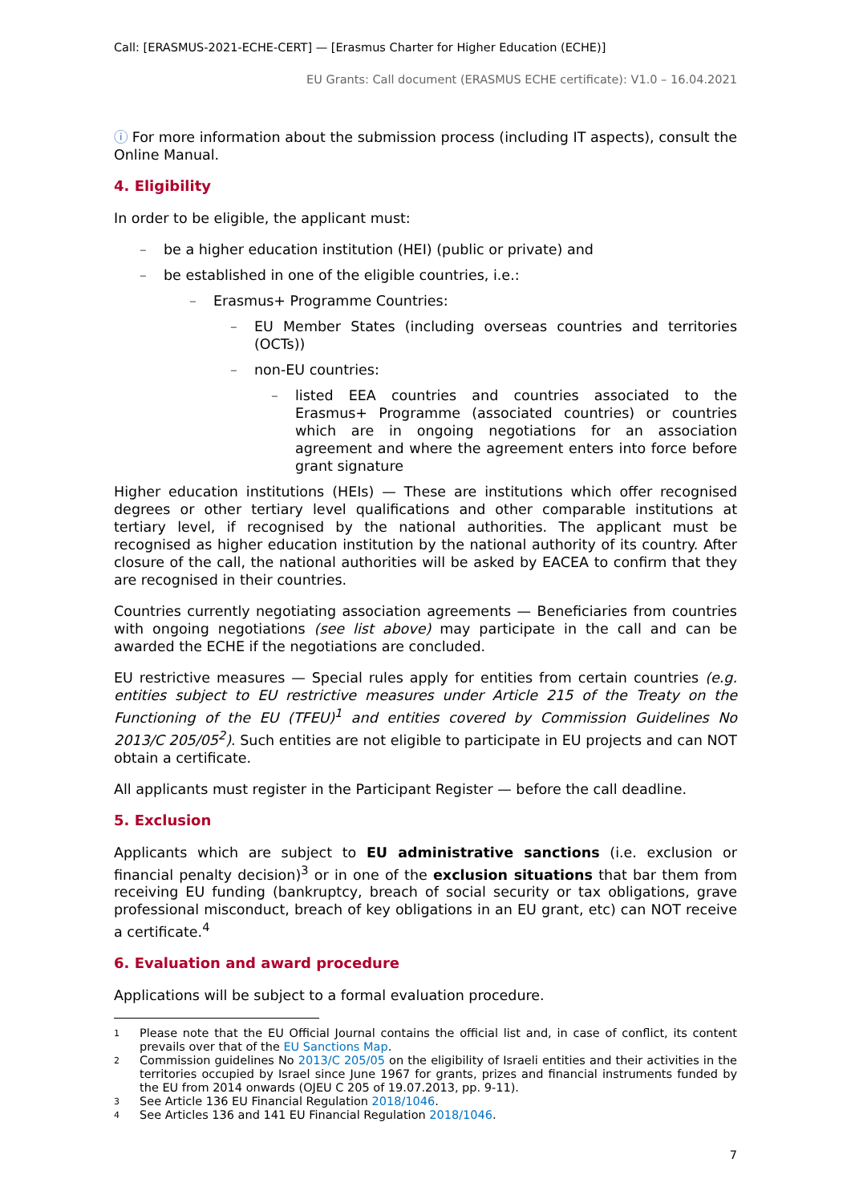Call: [ERASMUS-2021-ECHE-CERT] — [Erasmus Charter for Higher Education (ECHE)]
EU Grants: Call document (ERASMUS ECHE certificate): V1.0 – 16.04.2021
ⓘ For more information about the submission process (including IT aspects), consult the Online Manual.
4. Eligibility
In order to be eligible, the applicant must:
– be a higher education institution (HEI) (public or private) and
– be established in one of the eligible countries, i.e.:
– Erasmus+ Programme Countries:
– EU Member States (including overseas countries and territories (OCTs))
– non-EU countries:
– listed EEA countries and countries associated to the Erasmus+ Programme (associated countries) or countries which are in ongoing negotiations for an association agreement and where the agreement enters into force before grant signature
Higher education institutions (HEIs) — These are institutions which offer recognised degrees or other tertiary level qualifications and other comparable institutions at tertiary level, if recognised by the national authorities. The applicant must be recognised as higher education institution by the national authority of its country. After closure of the call, the national authorities will be asked by EACEA to confirm that they are recognised in their countries.
Countries currently negotiating association agreements — Beneficiaries from countries with ongoing negotiations (see list above) may participate in the call and can be awarded the ECHE if the negotiations are concluded.
EU restrictive measures — Special rules apply for entities from certain countries (e.g. entities subject to EU restrictive measures under Article 215 of the Treaty on the Functioning of the EU (TFEU)<sup>1</sup> and entities covered by Commission Guidelines No 2013/C 205/05<sup>2</sup>). Such entities are not eligible to participate in EU projects and can NOT obtain a certificate.
All applicants must register in the Participant Register — before the call deadline.
5. Exclusion
Applicants which are subject to EU administrative sanctions (i.e. exclusion or financial penalty decision)<sup>3</sup> or in one of the exclusion situations that bar them from receiving EU funding (bankruptcy, breach of social security or tax obligations, grave professional misconduct, breach of key obligations in an EU grant, etc) can NOT receive a certificate.<sup>4</sup>
6. Evaluation and award procedure
Applications will be subject to a formal evaluation procedure.
1 Please note that the EU Official Journal contains the official list and, in case of conflict, its content prevails over that of the EU Sanctions Map.
2 Commission guidelines No 2013/C 205/05 on the eligibility of Israeli entities and their activities in the territories occupied by Israel since June 1967 for grants, prizes and financial instruments funded by the EU from 2014 onwards (OJEU C 205 of 19.07.2013, pp. 9-11).
3 See Article 136 EU Financial Regulation 2018/1046.
4 See Articles 136 and 141 EU Financial Regulation 2018/1046.
7